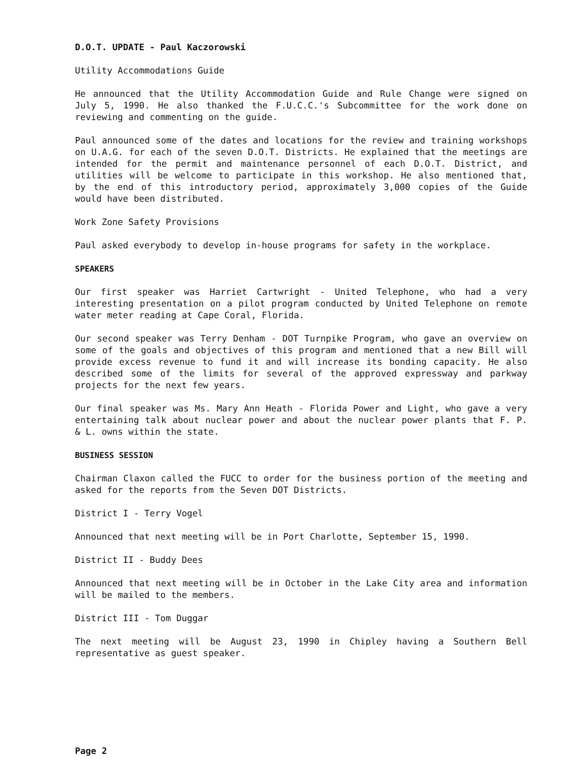D.O.T. UPDATE - Paul Kaczorowski
Utility Accommodations Guide
He announced that the Utility Accommodation Guide and Rule Change were signed on July 5, 1990. He also thanked the F.U.C.C.'s Subcommittee for the work done on reviewing and commenting on the guide.
Paul announced some of the dates and locations for the review and training workshops on U.A.G. for each of the seven D.O.T. Districts. He explained that the meetings are intended for the permit and maintenance personnel of each D.O.T. District, and utilities will be welcome to participate in this workshop. He also mentioned that, by the end of this introductory period, approximately 3,000 copies of the Guide would have been distributed.
Work Zone Safety Provisions
Paul asked everybody to develop in-house programs for safety in the workplace.
SPEAKERS
Our first speaker was Harriet Cartwright - United Telephone, who had a very interesting presentation on a pilot program conducted by United Telephone on remote water meter reading at Cape Coral, Florida.
Our second speaker was Terry Denham - DOT Turnpike Program, who gave an overview on some of the goals and objectives of this program and mentioned that a new Bill will provide excess revenue to fund it and will increase its bonding capacity. He also described some of the limits for several of the approved expressway and parkway projects for the next few years.
Our final speaker was Ms. Mary Ann Heath - Florida Power and Light, who gave a very entertaining talk about nuclear power and about the nuclear power plants that F. P. & L. owns within the state.
BUSINESS SESSION
Chairman Claxon called the FUCC to order for the business portion of the meeting and asked for the reports from the Seven DOT Districts.
District I - Terry Vogel
Announced that next meeting will be in Port Charlotte, September 15, 1990.
District II - Buddy Dees
Announced that next meeting will be in October in the Lake City area and information will be mailed to the members.
District III - Tom Duggar
The next meeting will be August 23, 1990 in Chipley having a Southern Bell representative as guest speaker.
Page 2